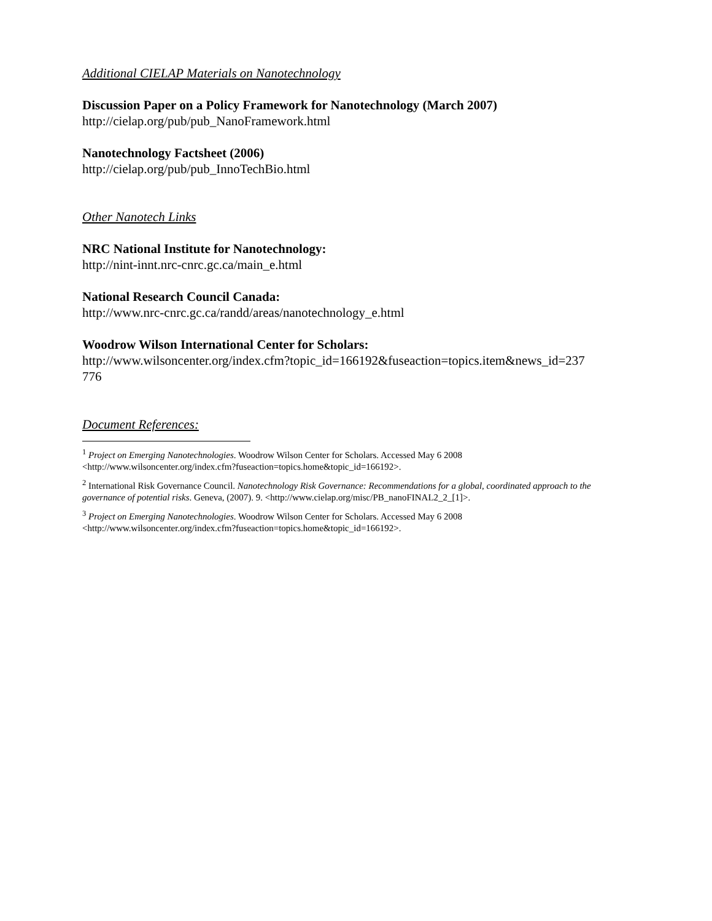Additional CIELAP Materials on Nanotechnology
Discussion Paper on a Policy Framework for Nanotechnology (March 2007)
http://cielap.org/pub/pub_NanoFramework.html
Nanotechnology Factsheet (2006)
http://cielap.org/pub/pub_InnoTechBio.html
Other Nanotech Links
NRC National Institute for Nanotechnology:
http://nint-innt.nrc-cnrc.gc.ca/main_e.html
National Research Council Canada:
http://www.nrc-cnrc.gc.ca/randd/areas/nanotechnology_e.html
Woodrow Wilson International Center for Scholars:
http://www.wilsoncenter.org/index.cfm?topic_id=166192&fuseaction=topics.item&news_id=237
776
Document References:
<sup>1</sup> Project on Emerging Nanotechnologies. Woodrow Wilson Center for Scholars. Accessed May 6 2008
<http://www.wilsoncenter.org/index.cfm?fuseaction=topics.home&topic_id=166192>.
<sup>2</sup> International Risk Governance Council. Nanotechnology Risk Governance: Recommendations for a global, coordinated approach to the governance of potential risks. Geneva, (2007). 9. <http://www.cielap.org/misc/PB_nanoFINAL2_2_[1]>.
<sup>3</sup> Project on Emerging Nanotechnologies. Woodrow Wilson Center for Scholars. Accessed May 6 2008
<http://www.wilsoncenter.org/index.cfm?fuseaction=topics.home&topic_id=166192>.